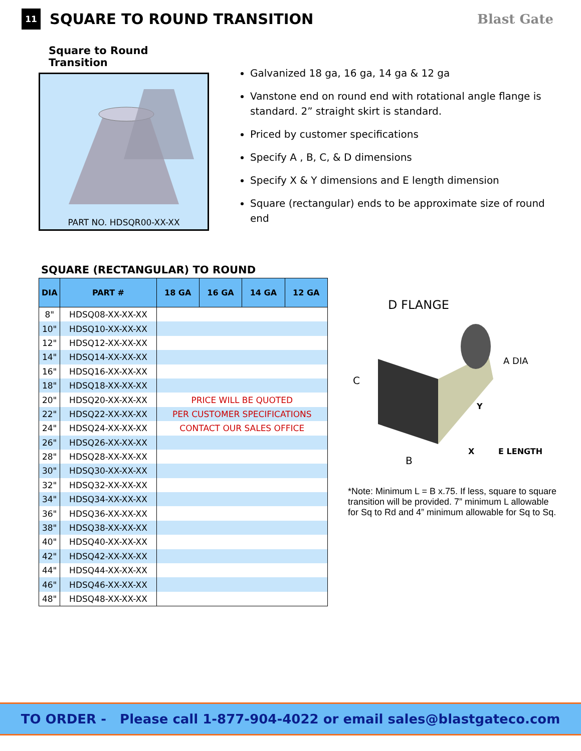11
SQUARE TO ROUND TRANSITION Blast Gate
Square to Round Transition
PART NO. HDSQR00-XX-XX
Galvanized 18 ga, 16 ga, 14 ga & 12 ga
Vanstone end on round end with rotational angle flange is standard. 2” straight skirt is standard.
Priced by customer specifications
Specify A , B, C, & D dimensions
Specify X & Y dimensions and E length dimension
Square (rectangular) ends to be approximate size of round end
SQUARE (RECTANGULAR) TO ROUND
| DIA | PART # | 18 GA | 16 GA | 14 GA | 12 GA |
| --- | --- | --- | --- | --- | --- |
| 8" | HDSQ08-XX-XX-XX | | | | |
| 10" | HDSQ10-XX-XX-XX | | | | |
| 12" | HDSQ12-XX-XX-XX | | | | |
| 14" | HDSQ14-XX-XX-XX | | | | |
| 16" | HDSQ16-XX-XX-XX | | | | |
| 18" | HDSQ18-XX-XX-XX | | | | |
| 20" | HDSQ20-XX-XX-XX | PRICE WILL BE QUOTED | | | |
| 22" | HDSQ22-XX-XX-XX | PER CUSTOMER SPECIFICATIONS | | | |
| 24" | HDSQ24-XX-XX-XX | CONTACT OUR SALES OFFICE | | | |
| 26" | HDSQ26-XX-XX-XX | | | | |
| 28" | HDSQ28-XX-XX-XX | | | | |
| 30" | HDSQ30-XX-XX-XX | | | | |
| 32" | HDSQ32-XX-XX-XX | | | | |
| 34" | HDSQ34-XX-XX-XX | | | | |
| 36" | HDSQ36-XX-XX-XX | | | | |
| 38" | HDSQ38-XX-XX-XX | | | | |
| 40" | HDSQ40-XX-XX-XX | | | | |
| 42" | HDSQ42-XX-XX-XX | | | | |
| 44" | HDSQ44-XX-XX-XX | | | | |
| 46" | HDSQ46-XX-XX-XX | | | | |
| 48" | HDSQ48-XX-XX-XX | | | | |
D FLANGE
C
B
A DIA
Y
X
E LENGTH
*Note: Minimum L = B x.75. If less, square to square transition will be provided. 7” minimum L allowable for Sq to Rd and 4” minimum allowable for Sq to Sq.
TO ORDER - Please call 1-877-904-4022 or email sales@blastgateco.com